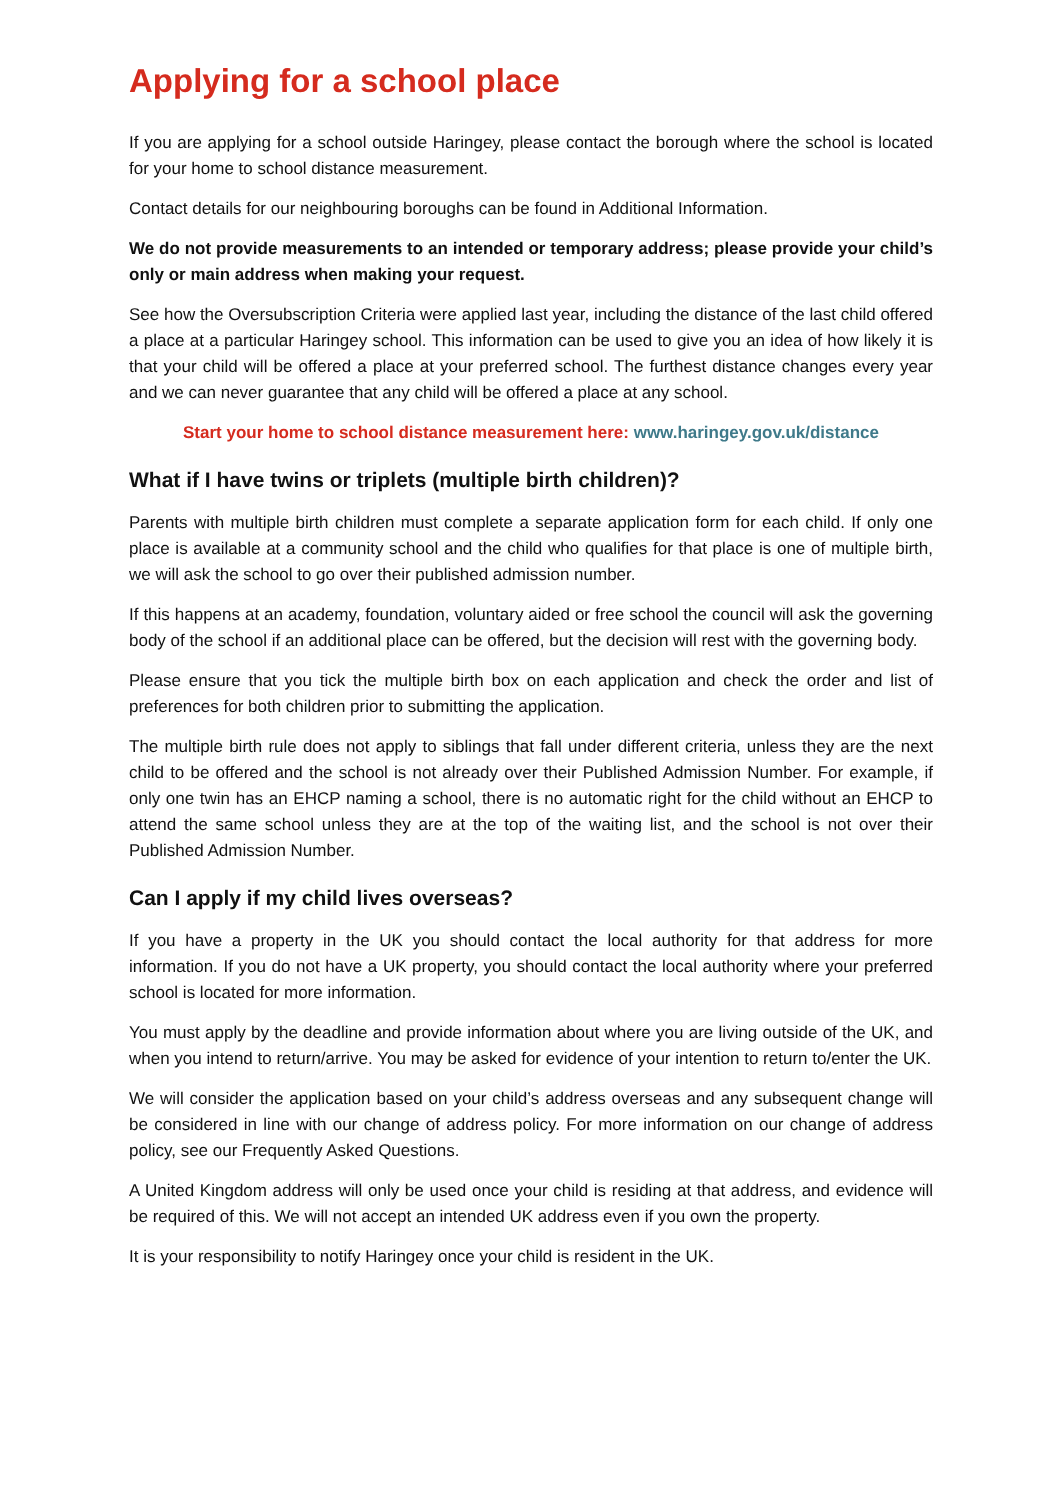Applying for a school place
If you are applying for a school outside Haringey, please contact the borough where the school is located for your home to school distance measurement.
Contact details for our neighbouring boroughs can be found in Additional Information.
We do not provide measurements to an intended or temporary address; please provide your child’s only or main address when making your request.
See how the Oversubscription Criteria were applied last year, including the distance of the last child offered a place at a particular Haringey school. This information can be used to give you an idea of how likely it is that your child will be offered a place at your preferred school. The furthest distance changes every year and we can never guarantee that any child will be offered a place at any school.
Start your home to school distance measurement here: www.haringey.gov.uk/distance
What if I have twins or triplets (multiple birth children)?
Parents with multiple birth children must complete a separate application form for each child. If only one place is available at a community school and the child who qualifies for that place is one of multiple birth, we will ask the school to go over their published admission number.
If this happens at an academy, foundation, voluntary aided or free school the council will ask the governing body of the school if an additional place can be offered, but the decision will rest with the governing body.
Please ensure that you tick the multiple birth box on each application and check the order and list of preferences for both children prior to submitting the application.
The multiple birth rule does not apply to siblings that fall under different criteria, unless they are the next child to be offered and the school is not already over their Published Admission Number. For example, if only one twin has an EHCP naming a school, there is no automatic right for the child without an EHCP to attend the same school unless they are at the top of the waiting list, and the school is not over their Published Admission Number.
Can I apply if my child lives overseas?
If you have a property in the UK you should contact the local authority for that address for more information. If you do not have a UK property, you should contact the local authority where your preferred school is located for more information.
You must apply by the deadline and provide information about where you are living outside of the UK, and when you intend to return/arrive. You may be asked for evidence of your intention to return to/enter the UK.
We will consider the application based on your child’s address overseas and any subsequent change will be considered in line with our change of address policy. For more information on our change of address policy, see our Frequently Asked Questions.
A United Kingdom address will only be used once your child is residing at that address, and evidence will be required of this. We will not accept an intended UK address even if you own the property.
It is your responsibility to notify Haringey once your child is resident in the UK.